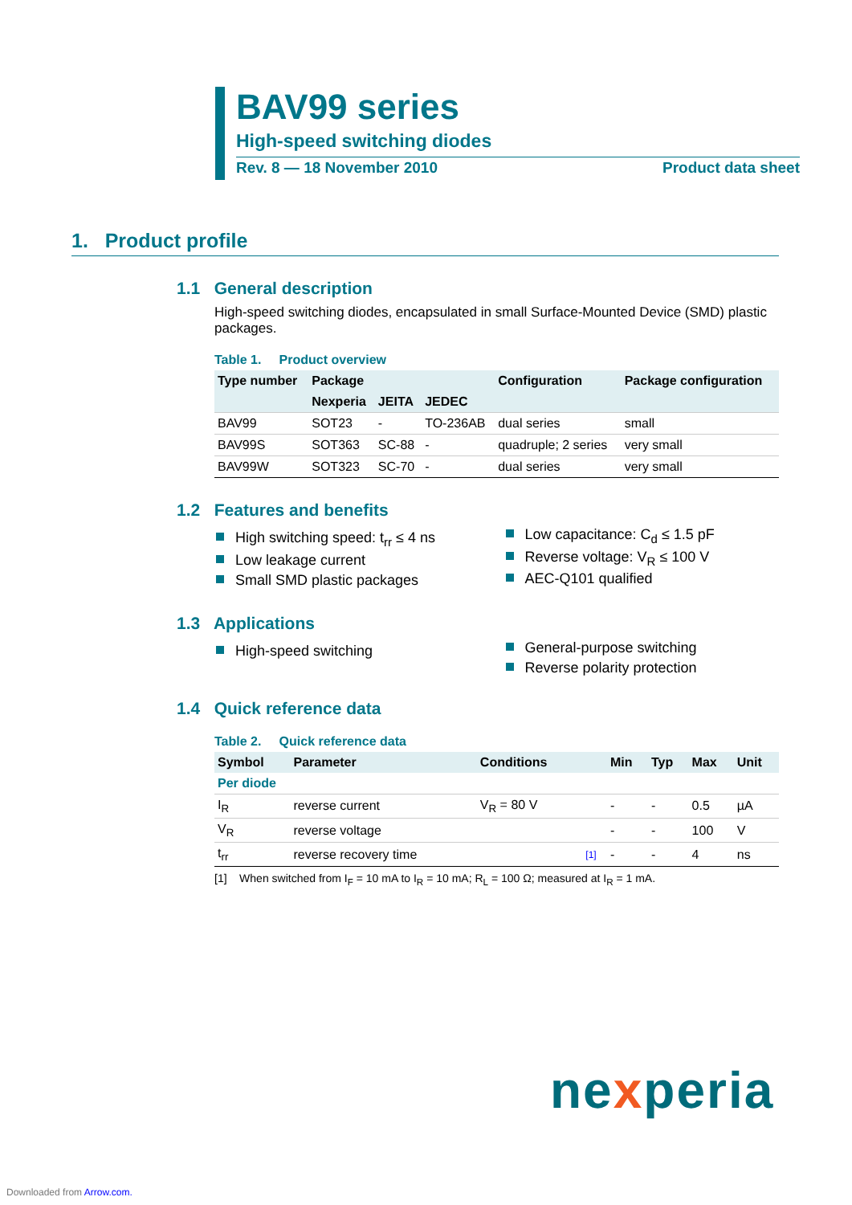BAV99 series
High-speed switching diodes
Rev. 8 — 18 November 2010 Product data sheet
1. Product profile
1.1 General description
High-speed switching diodes, encapsulated in small Surface-Mounted Device (SMD) plastic packages.
Table 1. Product overview
| Type number | Package | | | Configuration | Package configuration |
| --- | --- | --- | --- | --- | --- |
| | Nexperia | JEITA | JEDEC | | |
| BAV99 | SOT23 | - | TO-236AB | dual series | small |
| BAV99S | SOT363 | SC-88 | - | quadruple; 2 series | very small |
| BAV99W | SOT323 | SC-70 | - | dual series | very small |
1.2 Features and benefits
High switching speed: t<sub>rr</sub> ≤ 4 ns
Low leakage current
Small SMD plastic packages
Low capacitance: C<sub>d</sub> ≤ 1.5 pF
Reverse voltage: V<sub>R</sub> ≤ 100 V
AEC-Q101 qualified
1.3 Applications
High-speed switching
General-purpose switching
Reverse polarity protection
1.4 Quick reference data
Table 2. Quick reference data
| Symbol | Parameter | Conditions | | Min | Typ | Max | Unit |
| --- | --- | --- | --- | --- | --- | --- | --- |
| Per diode | | | | | | | |
| I<sub>R</sub> | reverse current | V<sub>R</sub> = 80 V | | - | - | 0.5 | µA |
| V<sub>R</sub> | reverse voltage | | | - | - | 100 | V |
| t<sub>rr</sub> | reverse recovery time | | [1] | - | - | 4 | ns |
[1] When switched from I<sub>F</sub> = 10 mA to I<sub>R</sub> = 10 mA; R<sub>L</sub> = 100 Ω; measured at I<sub>R</sub> = 1 mA.
nexperia
Downloaded from Arrow.com.